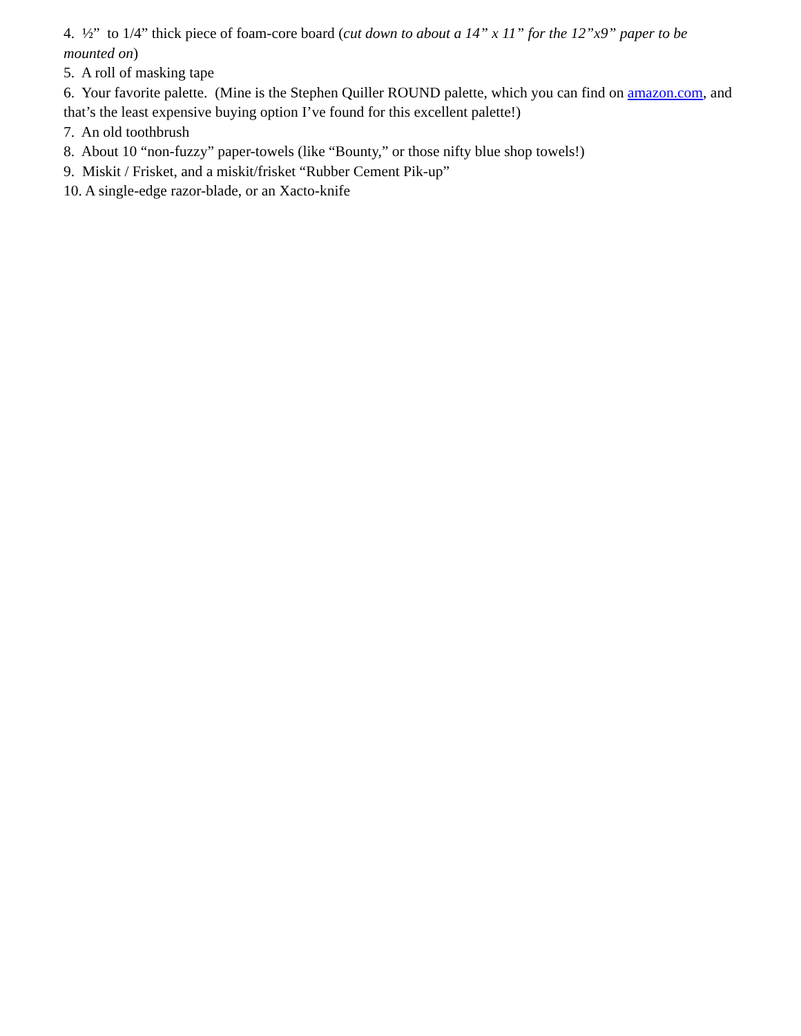4. ½” to 1/4” thick piece of foam-core board (cut down to about a 14” x 11” for the 12”x9” paper to be mounted on)
5. A roll of masking tape
6. Your favorite palette. (Mine is the Stephen Quiller ROUND palette, which you can find on amazon.com, and that’s the least expensive buying option I’ve found for this excellent palette!)
7. An old toothbrush
8. About 10 “non-fuzzy” paper-towels (like “Bounty,” or those nifty blue shop towels!)
9. Miskit / Frisket, and a miskit/frisket “Rubber Cement Pik-up”
10. A single-edge razor-blade, or an Xacto-knife